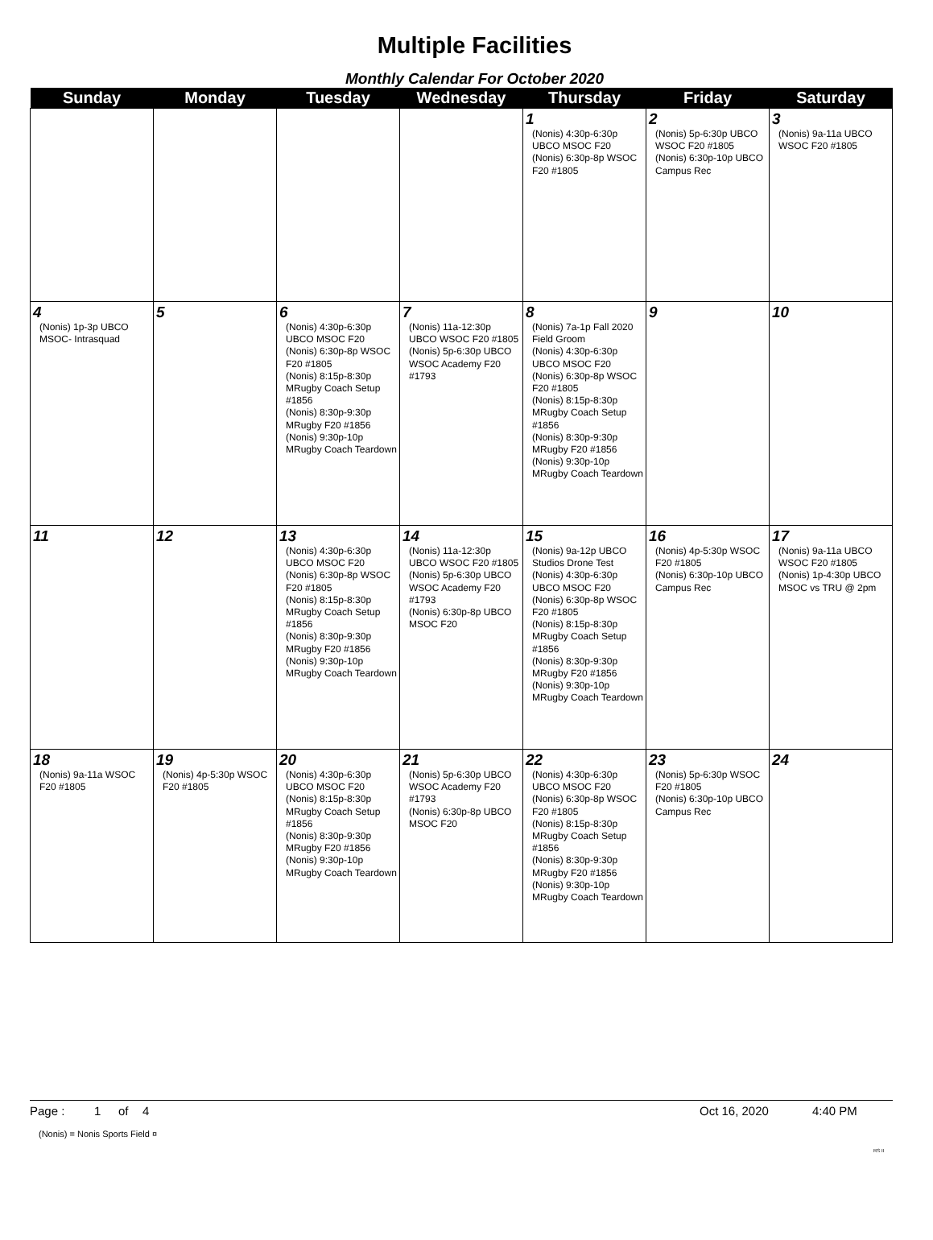Multiple Facilities
Monthly Calendar For October 2020
| Sunday | Monday | Tuesday | Wednesday | Thursday | Friday | Saturday |
| --- | --- | --- | --- | --- | --- | --- |
| | | | | 1 (Nonis) 4:30p-6:30p UBCO MSOC F20 (Nonis) 6:30p-8p WSOC F20 #1805 | 2 (Nonis) 5p-6:30p UBCO WSOC F20 #1805 (Nonis) 6:30p-10p UBCO Campus Rec | 3 (Nonis) 9a-11a UBCO WSOC F20 #1805 |
| 4 (Nonis) 1p-3p UBCO MSOC- Intrasquad | 5 | 6 (Nonis) 4:30p-6:30p UBCO MSOC F20 (Nonis) 6:30p-8p WSOC F20 #1805 (Nonis) 8:15p-8:30p MRugby Coach Setup #1856 (Nonis) 8:30p-9:30p MRugby F20 #1856 (Nonis) 9:30p-10p MRugby Coach Teardown | 7 (Nonis) 11a-12:30p UBCO WSOC F20 #1805 (Nonis) 5p-6:30p UBCO WSOC Academy F20 #1793 | 8 (Nonis) 7a-1p Fall 2020 Field Groom (Nonis) 4:30p-6:30p UBCO MSOC F20 (Nonis) 6:30p-8p WSOC F20 #1805 (Nonis) 8:15p-8:30p MRugby Coach Setup #1856 (Nonis) 8:30p-9:30p MRugby F20 #1856 (Nonis) 9:30p-10p MRugby Coach Teardown | 9 | 10 |
| 11 | 12 | 13 (Nonis) 4:30p-6:30p UBCO MSOC F20 (Nonis) 6:30p-8p WSOC F20 #1805 (Nonis) 8:15p-8:30p MRugby Coach Setup #1856 (Nonis) 8:30p-9:30p MRugby F20 #1856 (Nonis) 9:30p-10p MRugby Coach Teardown | 14 (Nonis) 11a-12:30p UBCO WSOC F20 #1805 (Nonis) 5p-6:30p UBCO WSOC Academy F20 #1793 (Nonis) 6:30p-8p UBCO MSOC F20 | 15 (Nonis) 9a-12p UBCO Studios Drone Test (Nonis) 4:30p-6:30p UBCO MSOC F20 (Nonis) 6:30p-8p WSOC F20 #1805 (Nonis) 8:15p-8:30p MRugby Coach Setup #1856 (Nonis) 8:30p-9:30p MRugby F20 #1856 (Nonis) 9:30p-10p MRugby Coach Teardown | 16 (Nonis) 4p-5:30p WSOC F20 #1805 (Nonis) 6:30p-10p UBCO Campus Rec | 17 (Nonis) 9a-11a UBCO WSOC F20 #1805 (Nonis) 1p-4:30p UBCO MSOC vs TRU @ 2pm |
| 18 (Nonis) 9a-11a WSOC F20 #1805 | 19 (Nonis) 4p-5:30p WSOC F20 #1805 | 20 (Nonis) 4:30p-6:30p UBCO MSOC F20 (Nonis) 8:15p-8:30p MRugby Coach Setup #1856 (Nonis) 8:30p-9:30p MRugby F20 #1856 (Nonis) 9:30p-10p MRugby Coach Teardown | 21 (Nonis) 5p-6:30p UBCO WSOC Academy F20 #1793 (Nonis) 6:30p-8p UBCO MSOC F20 | 22 (Nonis) 4:30p-6:30p UBCO MSOC F20 (Nonis) 6:30p-8p WSOC F20 #1805 (Nonis) 8:15p-8:30p MRugby Coach Setup #1856 (Nonis) 8:30p-9:30p MRugby F20 #1856 (Nonis) 9:30p-10p MRugby Coach Teardown | 23 (Nonis) 5p-6:30p WSOC F20 #1805 (Nonis) 6:30p-10p UBCO Campus Rec | 24 |
Page : 1 of 4 Oct 16, 2020 4:40 PM
(Nonis) = Nonis Sports Field ¤
RS II